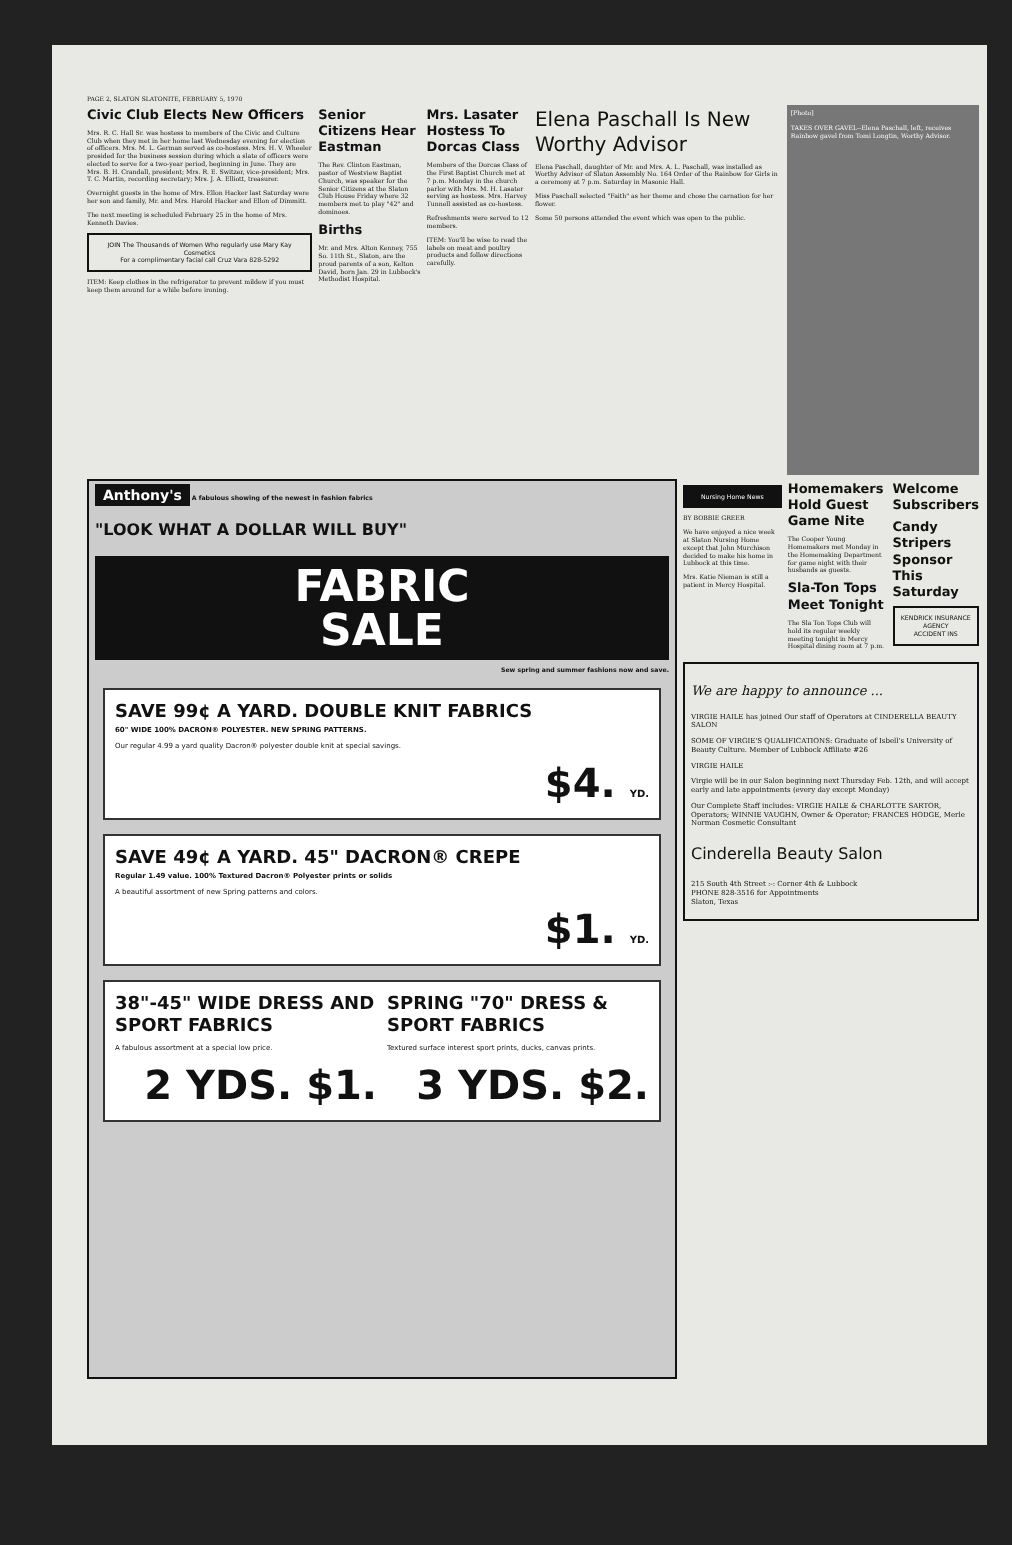PAGE 2, SLATON SLATONITE, FEBRUARY 5, 1970
Civic Club Elects New Officers
Mrs. R. C. Hall Sr. was hostess to members of the Civic and Culture Club when they met in her home last Wednesday evening for election of officers. Mrs. M. L. German served as co-hostess. Mrs. H. V. Wheeler presided for the business session during which a slate of officers were elected to serve for a two-year period, beginning in June. They are Mrs. B. H. Crandall, president; Mrs. R. E. Switzer, vice-president; Mrs. T. C. Martin, recording secretary; Mrs. J. A. Elliott, treasurer.
Overnight guests in the home of Mrs. Ellon Hacker last Saturday were her son and family, Mr. and Mrs. Harold Hacker and Ellon of Dimmitt.
The next meeting is scheduled February 25 in the home of Mrs. Kenneth Davies.
JOIN The Thousands of Women Who regularly use Mary Kay Cosmetics
For a complimentary facial call Cruz Vara 828-5292
ITEM: Keep clothes in the refrigerator to prevent mildew if you must keep them around for a while before ironing.
Senior Citizens Hear Eastman
The Rev. Clinton Eastman, pastor of Westview Baptist Church, was speaker for the Senior Citizens at the Slaton Club House Friday where 32 members met to play "42" and dominoes.
Births
Mr. and Mrs. Alton Kenney, 755 So. 11th St., Slaton, are the proud parents of a son, Kelton David, born Jan. 29 in Lubbock's Methodist Hospital.
Mrs. Lasater Hostess To Dorcas Class
Members of the Dorcas Class of the First Baptist Church met at 7 p.m. Monday in the church parlor with Mrs. M. H. Lasater serving as hostess. Mrs. Harvey Tunnell assisted as co-hostess.
Refreshments were served to 12 members.
ITEM: You'll be wise to read the labels on meat and poultry products and follow directions carefully.
Elena Paschall Is New Worthy Advisor
Elena Paschall, daughter of Mr. and Mrs. A. L. Paschall, was installed as Worthy Advisor of Slaton Assembly No. 164 Order of the Rainbow for Girls in a ceremony at 7 p.m. Saturday in Masonic Hall.
Miss Paschall selected "Faith" as her theme and chose the carnation for her flower.
Some 50 persons attended the event which was open to the public.
[Photo]
TAKES OVER GAVEL--Elena Paschall, left, receives Rainbow gavel from Tomi Longtin, Worthy Advisor.
Anthony's A fabulous showing of the newest in fashion fabrics
"LOOK WHAT A DOLLAR WILL BUY"
FABRIC
SALE
Sew spring and summer fashions now and save.
SAVE 99¢ A YARD. DOUBLE KNIT FABRICS
60" WIDE 100% DACRON® POLYESTER. NEW SPRING PATTERNS.
Our regular 4.99 a yard quality Dacron® polyester double knit at special savings.
$4. YD.
SAVE 49¢ A YARD. 45" DACRON® CREPE
Regular 1.49 value. 100% Textured Dacron® Polyester prints or solids
A beautiful assortment of new Spring patterns and colors.
$1. YD.
38"-45" WIDE DRESS AND SPORT FABRICS
A fabulous assortment at a special low price.
2 YDS. $1.
SPRING "70" DRESS & SPORT FABRICS
Textured surface interest sport prints, ducks, canvas prints.
3 YDS. $2.
Nursing Home News
BY BOBBIE GREER
We have enjoyed a nice week at Slaton Nursing Home except that John Murchison decided to make his home in Lubbock at this time.
Mrs. Katie Nieman is still a patient in Mercy Hospital.
Homemakers Hold Guest Game Nite
The Cooper Young Homemakers met Monday in the Homemaking Department for game night with their husbands as guests.
Sla-Ton Tops Meet Tonight
The Sla Ton Tops Club will hold its regular weekly meeting tonight in Mercy Hospital dining room at 7 p.m.
Welcome Subscribers
Candy Stripers Sponsor This Saturday
KENDRICK INSURANCE AGENCY
ACCIDENT INS
We are happy to announce ...
VIRGIE HAILE has joined Our staff of Operators at CINDERELLA BEAUTY SALON
SOME OF VIRGIE'S QUALIFICATIONS: Graduate of Isbell's University of Beauty Culture. Member of Lubbock Affiliate #26
VIRGIE HAILE
Virgie will be in our Salon beginning next Thursday Feb. 12th, and will accept early and late appointments (every day except Monday)
Our Complete Staff includes: VIRGIE HAILE & CHARLOTTE SARTOR, Operators; WINNIE VAUGHN, Owner & Operator; FRANCES HODGE, Merle Norman Cosmetic Consultant
Cinderella Beauty Salon
215 South 4th Street :-: Corner 4th & Lubbock
PHONE 828-3516 for Appointments
Slaton, Texas